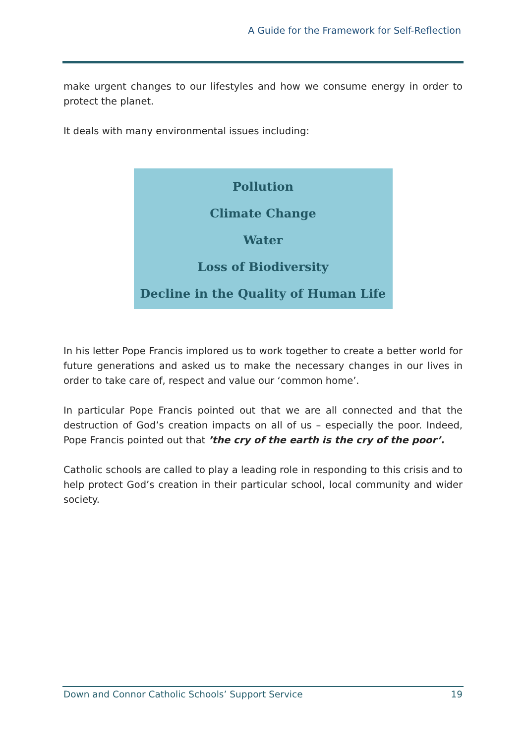A Guide for the Framework for Self-Reflection
make urgent changes to our lifestyles and how we consume energy in order to protect the planet.
It deals with many environmental issues including:
Pollution
Climate Change
Water
Loss of Biodiversity
Decline in the Quality of Human Life
In his letter Pope Francis implored us to work together to create a better world for future generations and asked us to make the necessary changes in our lives in order to take care of, respect and value our ‘common home’.
In particular Pope Francis pointed out that we are all connected and that the destruction of God’s creation impacts on all of us – especially the poor. Indeed, Pope Francis pointed out that ’the cry of the earth is the cry of the poor’.
Catholic schools are called to play a leading role in responding to this crisis and to help protect God’s creation in their particular school, local community and wider society.
Down and Connor Catholic Schools’ Support Service 19